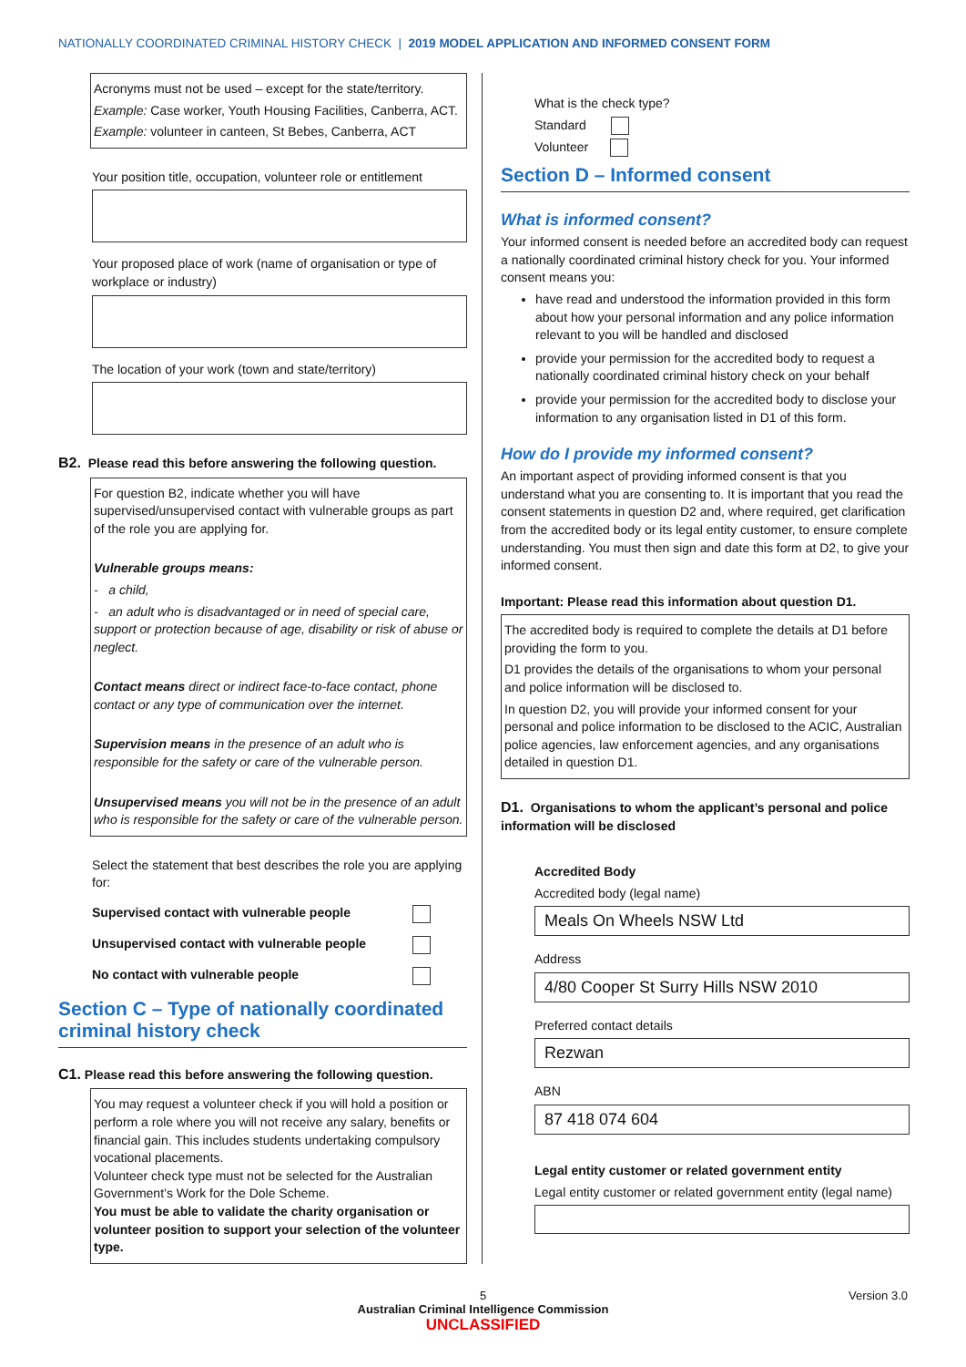NATIONALLY COORDINATED CRIMINAL HISTORY CHECK | 2019 MODEL APPLICATION AND INFORMED CONSENT FORM
Acronyms must not be used – except for the state/territory.
Example: Case worker, Youth Housing Facilities, Canberra, ACT.
Example: volunteer in canteen, St Bebes, Canberra, ACT
Your position title, occupation, volunteer role or entitlement
Your proposed place of work (name of organisation or type of workplace or industry)
The location of your work (town and state/territory)
B2. Please read this before answering the following question.
For question B2, indicate whether you will have supervised/unsupervised contact with vulnerable groups as part of the role you are applying for.
Vulnerable groups means:
- a child,
- an adult who is disadvantaged or in need of special care, support or protection because of age, disability or risk of abuse or neglect.
Contact means direct or indirect face-to-face contact, phone contact or any type of communication over the internet.
Supervision means in the presence of an adult who is responsible for the safety or care of the vulnerable person.
Unsupervised means you will not be in the presence of an adult who is responsible for the safety or care of the vulnerable person.
Select the statement that best describes the role you are applying for:
Supervised contact with vulnerable people
Unsupervised contact with vulnerable people
No contact with vulnerable people
Section C – Type of nationally coordinated criminal history check
C1. Please read this before answering the following question.
You may request a volunteer check if you will hold a position or perform a role where you will not receive any salary, benefits or financial gain. This includes students undertaking compulsory vocational placements.
Volunteer check type must not be selected for the Australian Government’s Work for the Dole Scheme.
You must be able to validate the charity organisation or volunteer position to support your selection of the volunteer type.
What is the check type?
Standard
Volunteer
Section D – Informed consent
What is informed consent?
Your informed consent is needed before an accredited body can request a nationally coordinated criminal history check for you. Your informed consent means you:
have read and understood the information provided in this form about how your personal information and any police information relevant to you will be handled and disclosed
provide your permission for the accredited body to request a nationally coordinated criminal history check on your behalf
provide your permission for the accredited body to disclose your information to any organisation listed in D1 of this form.
How do I provide my informed consent?
An important aspect of providing informed consent is that you understand what you are consenting to. It is important that you read the consent statements in question D2 and, where required, get clarification from the accredited body or its legal entity customer, to ensure complete understanding. You must then sign and date this form at D2, to give your informed consent.
Important: Please read this information about question D1.
The accredited body is required to complete the details at D1 before providing the form to you.
D1 provides the details of the organisations to whom your personal and police information will be disclosed to.
In question D2, you will provide your informed consent for your personal and police information to be disclosed to the ACIC, Australian police agencies, law enforcement agencies, and any organisations detailed in question D1.
D1. Organisations to whom the applicant’s personal and police information will be disclosed
Accredited Body
Accredited body (legal name)
Meals On Wheels NSW Ltd
Address
4/80 Cooper St Surry Hills NSW 2010
Preferred contact details
Rezwan
ABN
87 418 074 604
Legal entity customer or related government entity
Legal entity customer or related government entity (legal name)
5 Version 3.0
Australian Criminal Intelligence Commission
UNCLASSIFIED